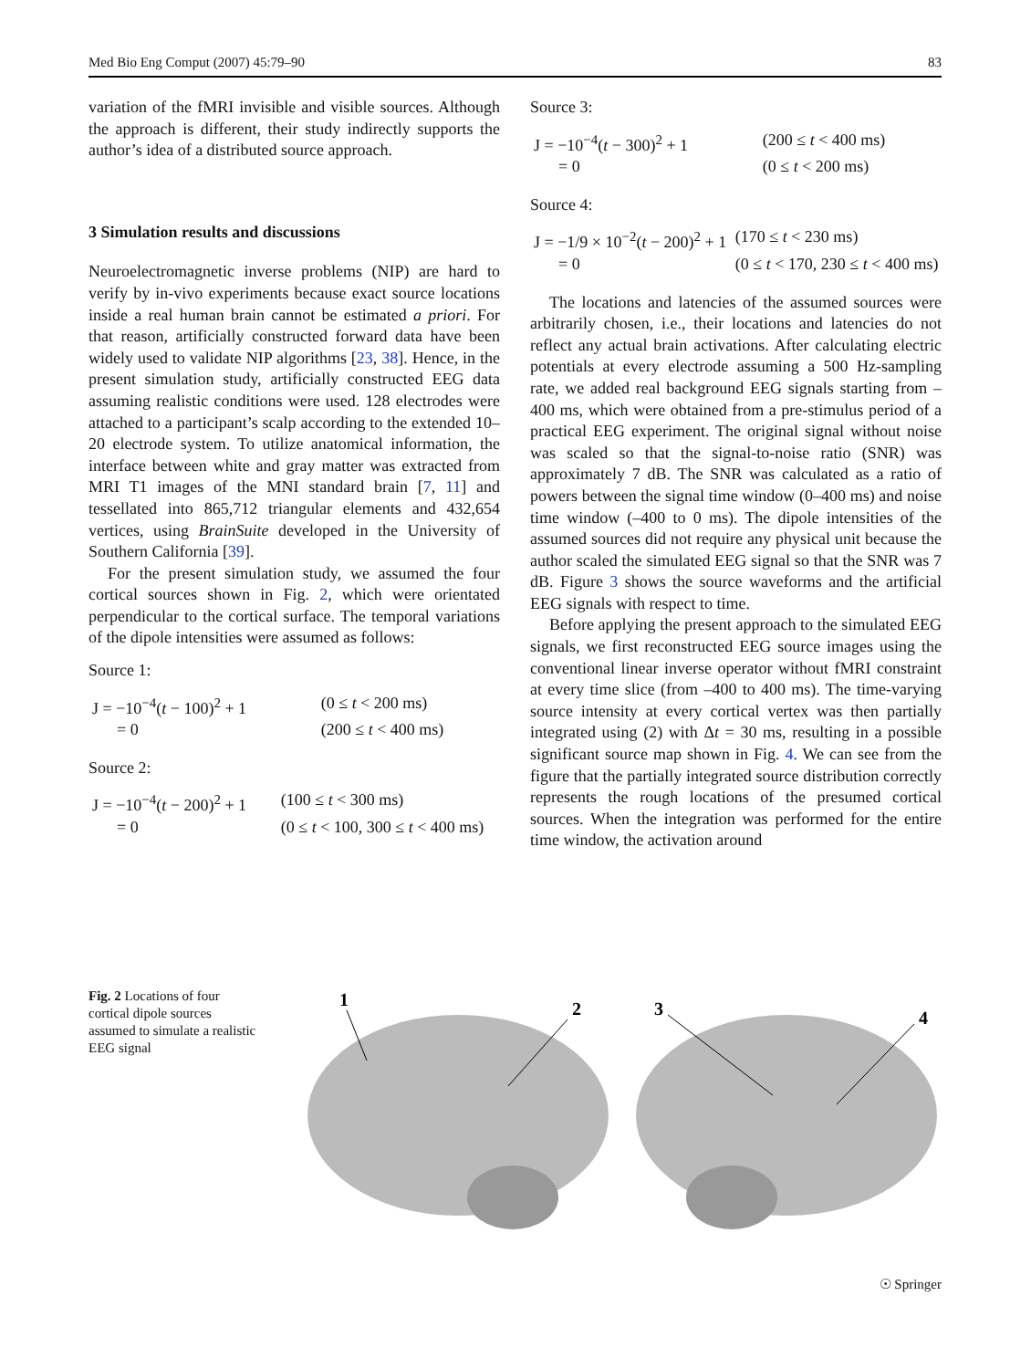Med Bio Eng Comput (2007) 45:79–90 83
variation of the fMRI invisible and visible sources. Although the approach is different, their study indirectly supports the author’s idea of a distributed source approach.
3 Simulation results and discussions
Neuroelectromagnetic inverse problems (NIP) are hard to verify by in-vivo experiments because exact source locations inside a real human brain cannot be estimated a priori. For that reason, artificially constructed forward data have been widely used to validate NIP algorithms [23, 38]. Hence, in the present simulation study, artificially constructed EEG data assuming realistic conditions were used. 128 electrodes were attached to a participant’s scalp according to the extended 10–20 electrode system. To utilize anatomical information, the interface between white and gray matter was extracted from MRI T1 images of the MNI standard brain [7, 11] and tessellated into 865,712 triangular elements and 432,654 vertices, using BrainSuite developed in the University of Southern California [39].
For the present simulation study, we assumed the four cortical sources shown in Fig. 2, which were orientated perpendicular to the cortical surface. The temporal variations of the dipole intensities were assumed as follows:
Source 1:
J = −10<sup>−4</sup>(t − 100)<sup>2</sup> + 1 (0 ≤ t < 200 ms) = 0 (200 ≤ t < 400 ms)
Source 2:
J = −10<sup>−4</sup>(t − 200)<sup>2</sup> + 1 (100 ≤ t < 300 ms) = 0 (0 ≤ t < 100, 300 ≤ t < 400 ms)
Source 3:
J = −10<sup>−4</sup>(t − 300)<sup>2</sup> + 1 (200 ≤ t < 400 ms) = 0 (0 ≤ t < 200 ms)
Source 4:
J = −1/9 × 10<sup>−2</sup>(t − 200)<sup>2</sup> + 1 (170 ≤ t < 230 ms) = 0 (0 ≤ t < 170, 230 ≤ t < 400 ms)
The locations and latencies of the assumed sources were arbitrarily chosen, i.e., their locations and latencies do not reflect any actual brain activations. After calculating electric potentials at every electrode assuming a 500 Hz-sampling rate, we added real background EEG signals starting from –400 ms, which were obtained from a pre-stimulus period of a practical EEG experiment. The original signal without noise was scaled so that the signal-to-noise ratio (SNR) was approximately 7 dB. The SNR was calculated as a ratio of powers between the signal time window (0–400 ms) and noise time window (–400 to 0 ms). The dipole intensities of the assumed sources did not require any physical unit because the author scaled the simulated EEG signal so that the SNR was 7 dB. Figure 3 shows the source waveforms and the artificial EEG signals with respect to time.
Before applying the present approach to the simulated EEG signals, we first reconstructed EEG source images using the conventional linear inverse operator without fMRI constraint at every time slice (from –400 to 400 ms). The time-varying source intensity at every cortical vertex was then partially integrated using (2) with Δt = 30 ms, resulting in a possible significant source map shown in Fig. 4. We can see from the figure that the partially integrated source distribution correctly represents the rough locations of the presumed cortical sources. When the integration was performed for the entire time window, the activation around
Fig. 2 Locations of four cortical dipole sources assumed to simulate a realistic EEG signal
1
2
3
4
☉ Springer